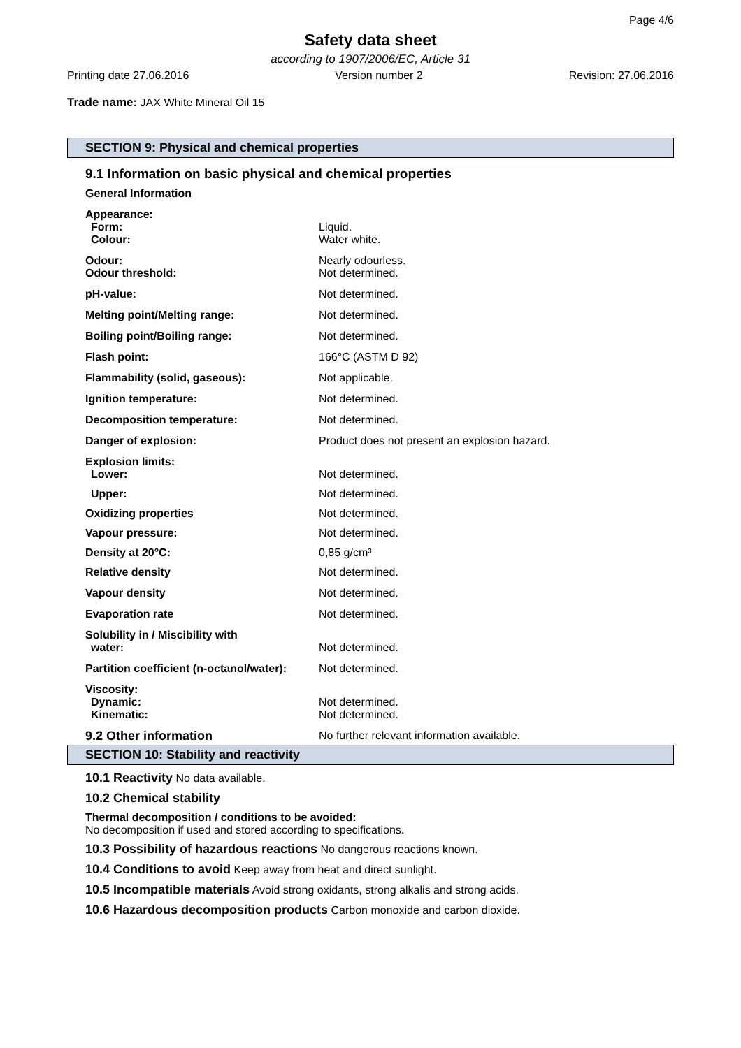Page 4/6
Safety data sheet
according to 1907/2006/EC, Article 31
Printing date 27.06.2016 Version number 2 Revision: 27.06.2016
Trade name: JAX White Mineral Oil 15
SECTION 9: Physical and chemical properties
9.1 Information on basic physical and chemical properties
| General Information | |
| Appearance: | |
| Form: | Liquid. |
| Colour: | Water white. |
| Odour: | Nearly odourless. |
| Odour threshold: | Not determined. |
| pH-value: | Not determined. |
| Melting point/Melting range: | Not determined. |
| Boiling point/Boiling range: | Not determined. |
| Flash point: | 166°C (ASTM D 92) |
| Flammability (solid, gaseous): | Not applicable. |
| Ignition temperature: | Not determined. |
| Decomposition temperature: | Not determined. |
| Danger of explosion: | Product does not present an explosion hazard. |
| Explosion limits: | |
| Lower: | Not determined. |
| Upper: | Not determined. |
| Oxidizing properties | Not determined. |
| Vapour pressure: | Not determined. |
| Density at 20°C: | 0,85 g/cm³ |
| Relative density | Not determined. |
| Vapour density | Not determined. |
| Evaporation rate | Not determined. |
| Solubility in / Miscibility with | |
| water: | Not determined. |
| Partition coefficient (n-octanol/water): | Not determined. |
| Viscosity: | |
| Dynamic: | Not determined. |
| Kinematic: | Not determined. |
| 9.2 Other information | No further relevant information available. |
SECTION 10: Stability and reactivity
10.1 Reactivity No data available.
10.2 Chemical stability
Thermal decomposition / conditions to be avoided:
No decomposition if used and stored according to specifications.
10.3 Possibility of hazardous reactions No dangerous reactions known.
10.4 Conditions to avoid Keep away from heat and direct sunlight.
10.5 Incompatible materials Avoid strong oxidants, strong alkalis and strong acids.
10.6 Hazardous decomposition products Carbon monoxide and carbon dioxide.